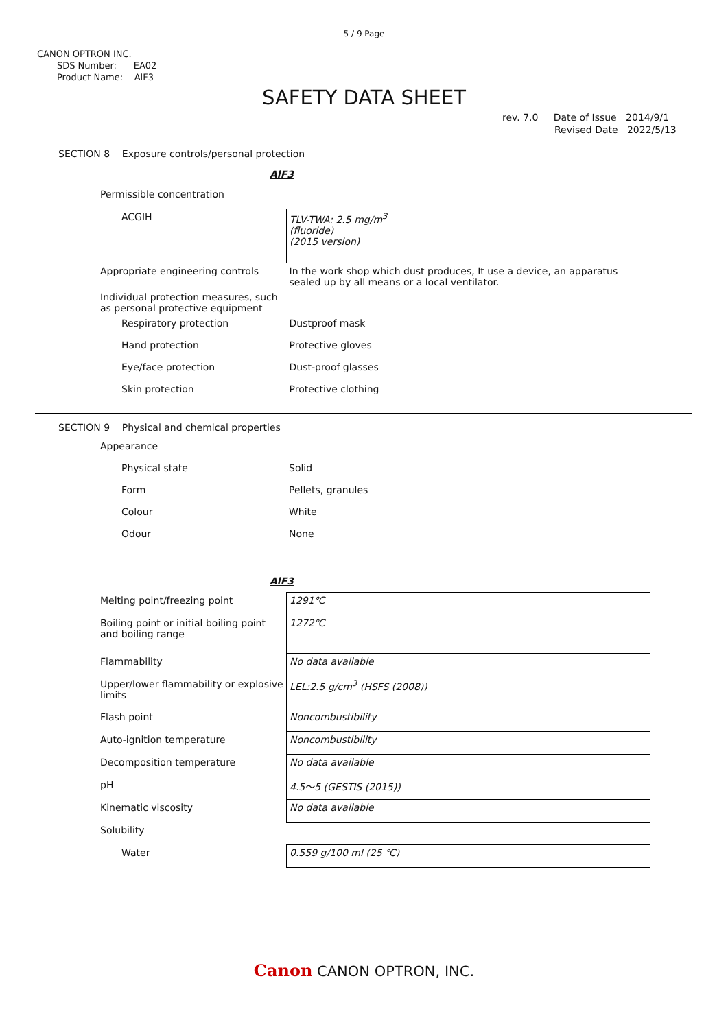5 / 9 Page
CANON OPTRON INC.
SDS Number: EA02
Product Name: AlF3
SAFETY DATA SHEET
rev. 7.0 Date of Issue 2014/9/1
Revised Date 2022/5/13
SECTION 8 Exposure controls/personal protection
AlF3
| Permissible concentration | |
| ACGIH | TLV-TWA: 2.5 mg/m<sup>3</sup> (fluoride) (2015 version) |
| Appropriate engineering controls | In the work shop which dust produces, It use a device, an apparatus sealed up by all means or a local ventilator. |
| Individual protection measures, such as personal protective equipment | |
| Respiratory protection | Dustproof mask |
| Hand protection | Protective gloves |
| Eye/face protection | Dust-proof glasses |
| Skin protection | Protective clothing |
SECTION 9 Physical and chemical properties
| Appearance | |
| Physical state | Solid |
| Form | Pellets, granules |
| Colour | White |
| Odour | None |
AlF3
| Melting point/freezing point | 1291℃ |
| Boiling point or initial boiling point and boiling range | 1272℃ |
| Flammability | No data available |
| Upper/lower flammability or explosive limits | LEL:2.5 g/cm<sup>3</sup> (HSFS (2008)) |
| Flash point | Noncombustibility |
| Auto-ignition temperature | Noncombustibility |
| Decomposition temperature | No data available |
| pH | 4.5～5 (GESTIS (2015)) |
| Kinematic viscosity | No data available |
| Solubility | |
| Water | 0.559 g/100 ml (25 ℃) |
Canon CANON OPTRON, INC.